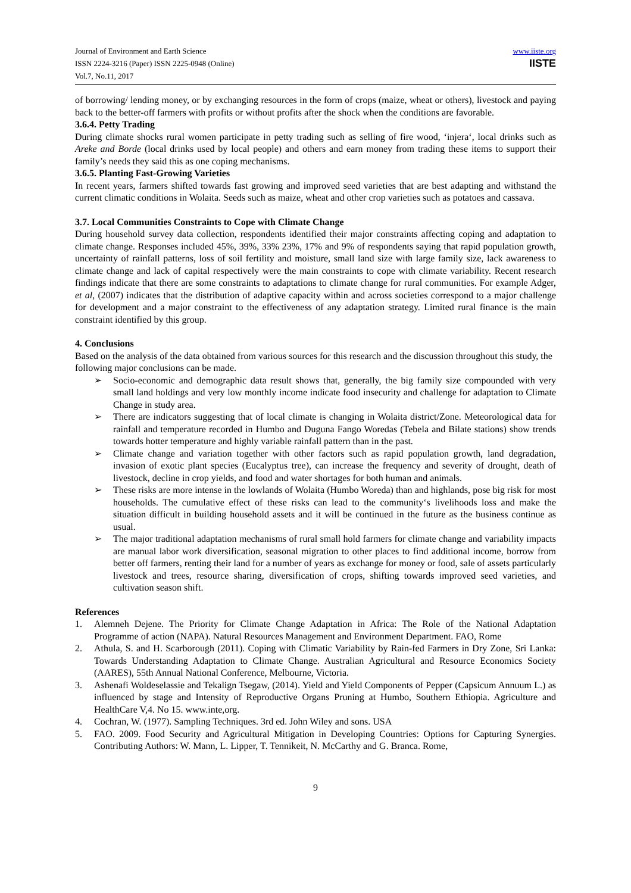Journal of Environment and Earth Science
ISSN 2224-3216 (Paper) ISSN 2225-0948 (Online)
Vol.7, No.11, 2017
www.iiste.org
IISTE
of borrowing/ lending money, or by exchanging resources in the form of crops (maize, wheat or others), livestock and paying back to the better-off farmers with profits or without profits after the shock when the conditions are favorable.
3.6.4. Petty Trading
During climate shocks rural women participate in petty trading such as selling of fire wood, ‘injera‘, local drinks such as Areke and Borde (local drinks used by local people) and others and earn money from trading these items to support their family’s needs they said this as one coping mechanisms.
3.6.5. Planting Fast-Growing Varieties
In recent years, farmers shifted towards fast growing and improved seed varieties that are best adapting and withstand the current climatic conditions in Wolaita. Seeds such as maize, wheat and other crop varieties such as potatoes and cassava.
3.7. Local Communities Constraints to Cope with Climate Change
During household survey data collection, respondents identified their major constraints affecting coping and adaptation to climate change. Responses included 45%, 39%, 33% 23%, 17% and 9% of respondents saying that rapid population growth, uncertainty of rainfall patterns, loss of soil fertility and moisture, small land size with large family size, lack awareness to climate change and lack of capital respectively were the main constraints to cope with climate variability. Recent research findings indicate that there are some constraints to adaptations to climate change for rural communities. For example Adger, et al, (2007) indicates that the distribution of adaptive capacity within and across societies correspond to a major challenge for development and a major constraint to the effectiveness of any adaptation strategy. Limited rural finance is the main constraint identified by this group.
4. Conclusions
Based on the analysis of the data obtained from various sources for this research and the discussion throughout this study, the following major conclusions can be made.
➢ Socio-economic and demographic data result shows that, generally, the big family size compounded with very small land holdings and very low monthly income indicate food insecurity and challenge for adaptation to Climate Change in study area.
➢ There are indicators suggesting that of local climate is changing in Wolaita district/Zone. Meteorological data for rainfall and temperature recorded in Humbo and Duguna Fango Woredas (Tebela and Bilate stations) show trends towards hotter temperature and highly variable rainfall pattern than in the past.
➢ Climate change and variation together with other factors such as rapid population growth, land degradation, invasion of exotic plant species (Eucalyptus tree), can increase the frequency and severity of drought, death of livestock, decline in crop yields, and food and water shortages for both human and animals.
➢ These risks are more intense in the lowlands of Wolaita (Humbo Woreda) than and highlands, pose big risk for most households. The cumulative effect of these risks can lead to the community‘s livelihoods loss and make the situation difficult in building household assets and it will be continued in the future as the business continue as usual.
➢ The major traditional adaptation mechanisms of rural small hold farmers for climate change and variability impacts are manual labor work diversification, seasonal migration to other places to find additional income, borrow from better off farmers, renting their land for a number of years as exchange for money or food, sale of assets particularly livestock and trees, resource sharing, diversification of crops, shifting towards improved seed varieties, and cultivation season shift.
References
1. Alemneh Dejene. The Priority for Climate Change Adaptation in Africa: The Role of the National Adaptation Programme of action (NAPA). Natural Resources Management and Environment Department. FAO, Rome
2. Athula, S. and H. Scarborough (2011). Coping with Climatic Variability by Rain-fed Farmers in Dry Zone, Sri Lanka: Towards Understanding Adaptation to Climate Change. Australian Agricultural and Resource Economics Society (AARES), 55th Annual National Conference, Melbourne, Victoria.
3. Ashenafi Woldeselassie and Tekalign Tsegaw, (2014). Yield and Yield Components of Pepper (Capsicum Annuum L.) as influenced by stage and Intensity of Reproductive Organs Pruning at Humbo, Southern Ethiopia. Agriculture and HealthCare V,4. No 15. www.inte,org.
4. Cochran, W. (1977). Sampling Techniques. 3rd ed. John Wiley and sons. USA
5. FAO. 2009. Food Security and Agricultural Mitigation in Developing Countries: Options for Capturing Synergies. Contributing Authors: W. Mann, L. Lipper, T. Tennikeit, N. McCarthy and G. Branca. Rome,
9